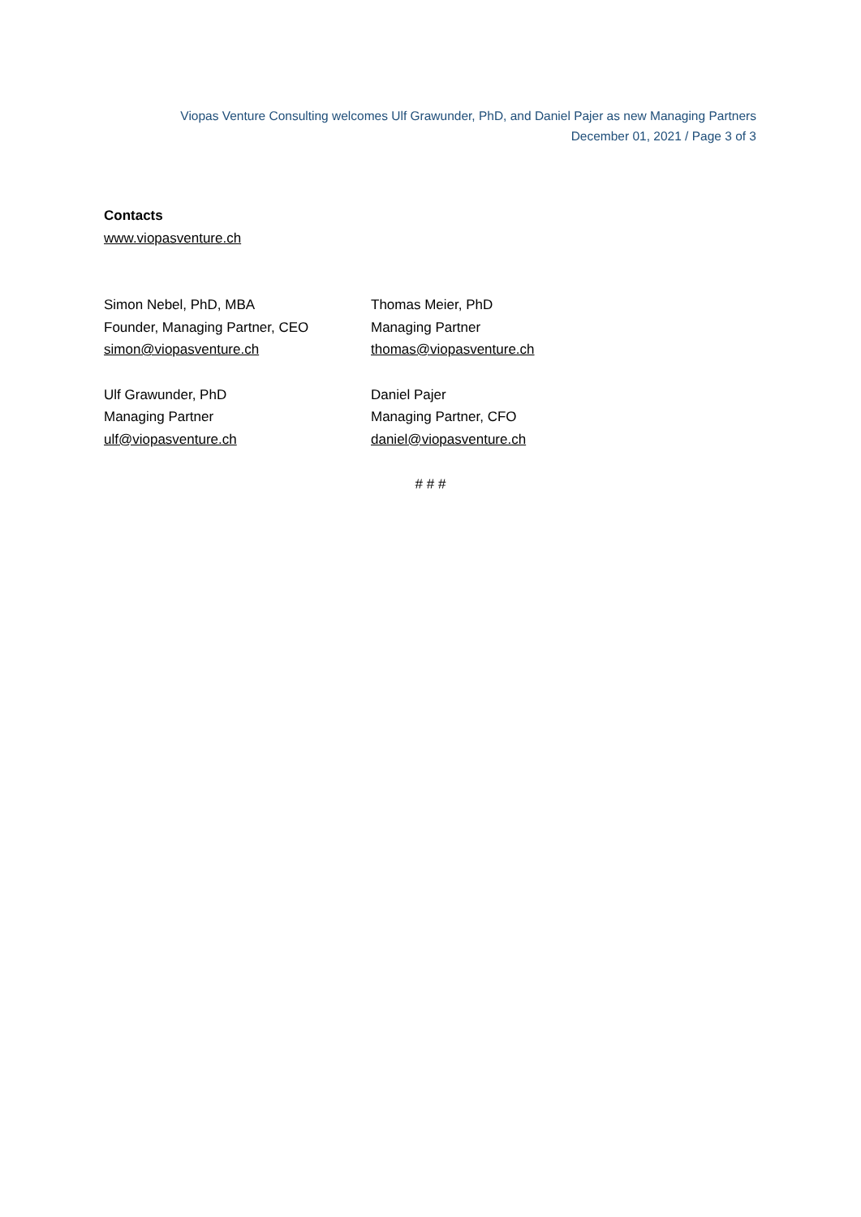Viopas Venture Consulting welcomes Ulf Grawunder, PhD, and Daniel Pajer as new Managing Partners
December 01, 2021 / Page 3 of 3
Contacts
www.viopasventure.ch
Simon Nebel, PhD, MBA
Founder, Managing Partner, CEO
simon@viopasventure.ch
Thomas Meier, PhD
Managing Partner
thomas@viopasventure.ch
Ulf Grawunder, PhD
Managing Partner
ulf@viopasventure.ch
Daniel Pajer
Managing Partner, CFO
daniel@viopasventure.ch
# # #